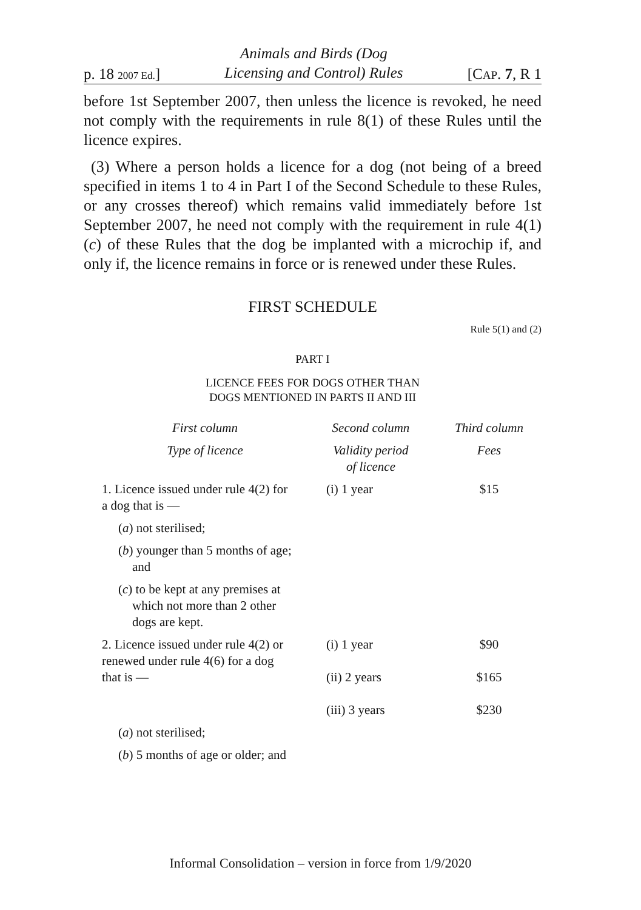p. 18 2007 Ed.] Animals and Birds (Dog
Licensing and Control) Rules [CAP. 7, R 1
before 1st September 2007, then unless the licence is revoked, he need not comply with the requirements in rule 8(1) of these Rules until the licence expires.
(3) Where a person holds a licence for a dog (not being of a breed specified in items 1 to 4 in Part I of the Second Schedule to these Rules, or any crosses thereof) which remains valid immediately before 1st September 2007, he need not comply with the requirement in rule 4(1)(c) of these Rules that the dog be implanted with a microchip if, and only if, the licence remains in force or is renewed under these Rules.
FIRST SCHEDULE
Rule 5(1) and (2)
PART I
LICENCE FEES FOR DOGS OTHER THAN
DOGS MENTIONED IN PARTS II AND III
| First column | Second column | Third column |
| Type of licence | Validity period of licence | Fees |
| 1. Licence issued under rule 4(2) for a dog that is — | (i) 1 year | $15 |
| ( a ) not sterilised; | | |
| ( b ) younger than 5 months of age; and | | |
| ( c ) to be kept at any premises at which not more than 2 other dogs are kept. | | |
| 2. Licence issued under rule 4(2) or renewed under rule 4(6) for a dog that is — | (i) 1 year (ii) 2 years (iii) 3 years | $90 $165 $230 |
| ( a ) not sterilised; | | |
| ( b ) 5 months of age or older; and | | |
Informal Consolidation – version in force from 1/9/2020